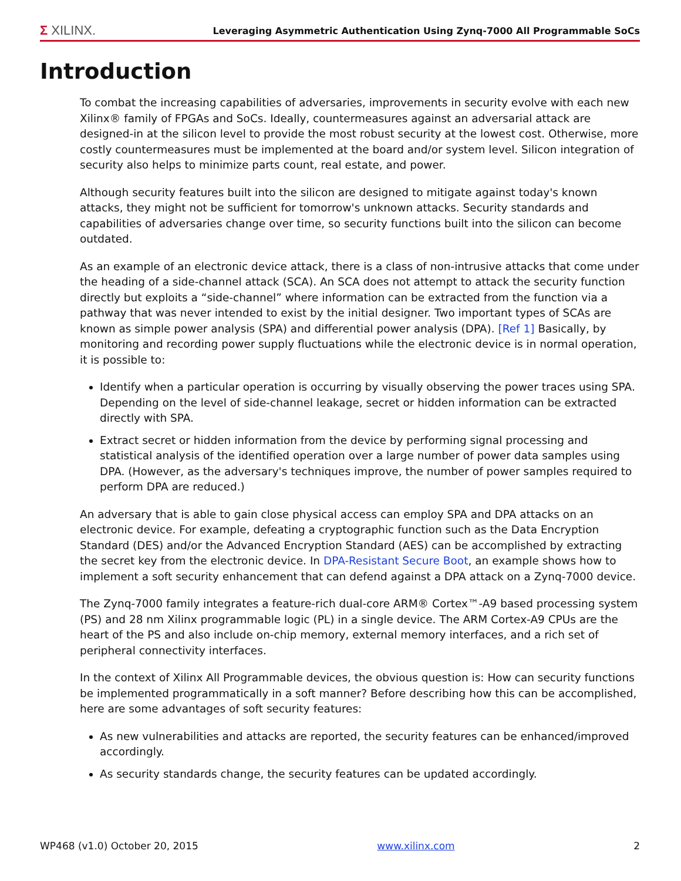Σ XILINX. Leveraging Asymmetric Authentication Using Zynq-7000 All Programmable SoCs
Introduction
To combat the increasing capabilities of adversaries, improvements in security evolve with each new Xilinx® family of FPGAs and SoCs. Ideally, countermeasures against an adversarial attack are designed-in at the silicon level to provide the most robust security at the lowest cost. Otherwise, more costly countermeasures must be implemented at the board and/or system level. Silicon integration of security also helps to minimize parts count, real estate, and power.
Although security features built into the silicon are designed to mitigate against today's known attacks, they might not be sufficient for tomorrow's unknown attacks. Security standards and capabilities of adversaries change over time, so security functions built into the silicon can become outdated.
As an example of an electronic device attack, there is a class of non-intrusive attacks that come under the heading of a side-channel attack (SCA). An SCA does not attempt to attack the security function directly but exploits a “side-channel” where information can be extracted from the function via a pathway that was never intended to exist by the initial designer. Two important types of SCAs are known as simple power analysis (SPA) and differential power analysis (DPA). [Ref 1] Basically, by monitoring and recording power supply fluctuations while the electronic device is in normal operation, it is possible to:
Identify when a particular operation is occurring by visually observing the power traces using SPA. Depending on the level of side-channel leakage, secret or hidden information can be extracted directly with SPA.
Extract secret or hidden information from the device by performing signal processing and statistical analysis of the identified operation over a large number of power data samples using DPA. (However, as the adversary's techniques improve, the number of power samples required to perform DPA are reduced.)
An adversary that is able to gain close physical access can employ SPA and DPA attacks on an electronic device. For example, defeating a cryptographic function such as the Data Encryption Standard (DES) and/or the Advanced Encryption Standard (AES) can be accomplished by extracting the secret key from the electronic device. In DPA-Resistant Secure Boot, an example shows how to implement a soft security enhancement that can defend against a DPA attack on a Zynq-7000 device.
The Zynq-7000 family integrates a feature-rich dual-core ARM® Cortex™-A9 based processing system (PS) and 28 nm Xilinx programmable logic (PL) in a single device. The ARM Cortex-A9 CPUs are the heart of the PS and also include on-chip memory, external memory interfaces, and a rich set of peripheral connectivity interfaces.
In the context of Xilinx All Programmable devices, the obvious question is: How can security functions be implemented programmatically in a soft manner? Before describing how this can be accomplished, here are some advantages of soft security features:
As new vulnerabilities and attacks are reported, the security features can be enhanced/improved accordingly.
As security standards change, the security features can be updated accordingly.
WP468 (v1.0) October 20, 2015 www.xilinx.com 2